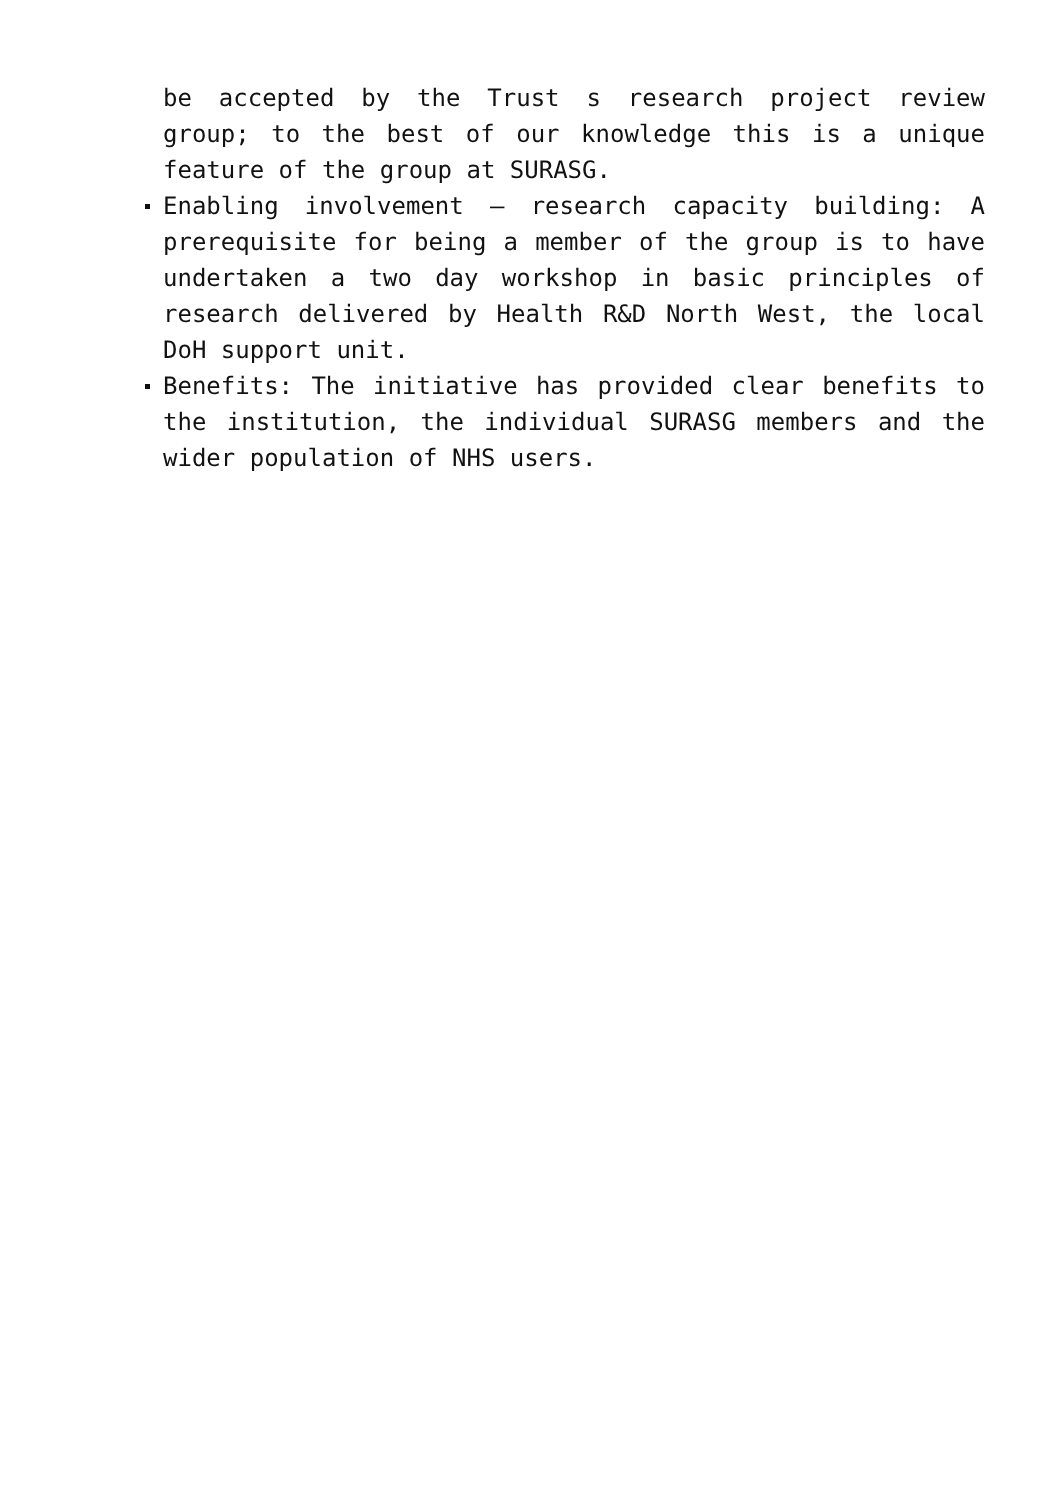be accepted by the Trust s research project review group; to the best of our knowledge this is a unique feature of the group at SURASG.
Enabling involvement – research capacity building: A prerequisite for being a member of the group is to have undertaken a two day workshop in basic principles of research delivered by Health R&D North West, the local DoH support unit.
Benefits: The initiative has provided clear benefits to the institution, the individual SURASG members and the wider population of NHS users.